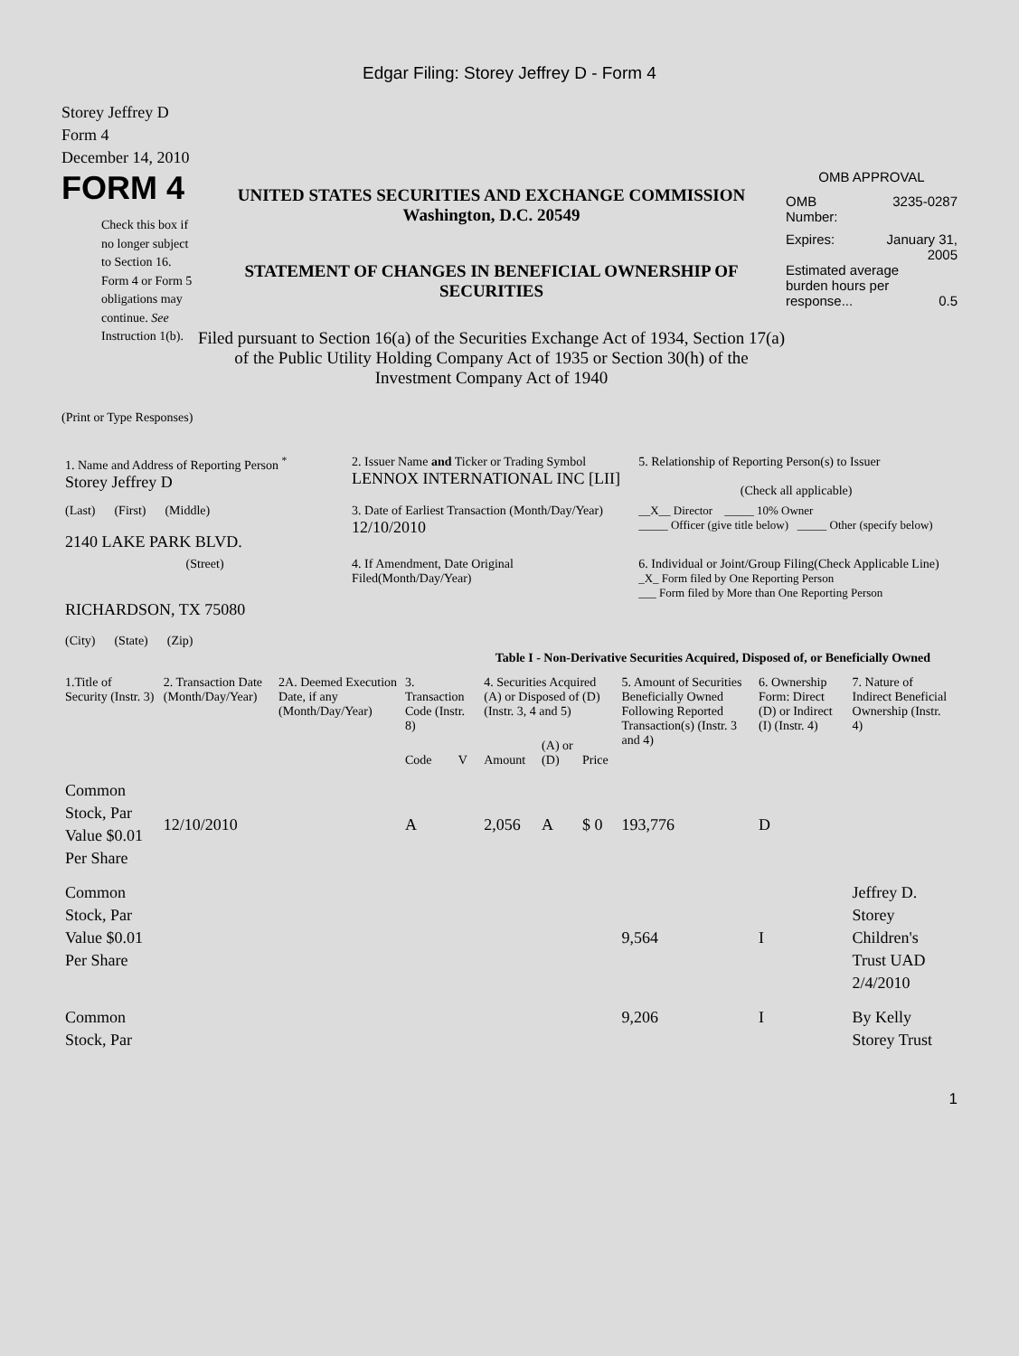Edgar Filing: Storey Jeffrey D - Form 4
Storey Jeffrey D
Form 4
December 14, 2010
FORM 4
Check this box if no longer subject to Section 16. Form 4 or Form 5 obligations may continue. See Instruction 1(b).
UNITED STATES SECURITIES AND EXCHANGE COMMISSION
Washington, D.C. 20549
STATEMENT OF CHANGES IN BENEFICIAL OWNERSHIP OF SECURITIES
Filed pursuant to Section 16(a) of the Securities Exchange Act of 1934, Section 17(a) of the Public Utility Holding Company Act of 1935 or Section 30(h) of the Investment Company Act of 1940
OMB APPROVAL
OMB
Number: 3235-0287
Expires: January 31,
2005
Estimated average burden hours per response... 0.5
(Print or Type Responses)
| 1. Name and Address of Reporting Person <sup>*</sup> Storey Jeffrey D | 2. Issuer Name and Ticker or Trading Symbol LENNOX INTERNATIONAL INC [LII] | 5. Relationship of Reporting Person(s) to Issuer (Check all applicable) |
| (Last) (First) (Middle) 2140 LAKE PARK BLVD. | 3. Date of Earliest Transaction (Month/Day/Year) 12/10/2010 | __X__ Director _____ 10% Owner _____ Officer (give title below) _____ Other (specify below) |
| (Street) RICHARDSON, TX 75080 (City) (State) (Zip) | 4. If Amendment, Date Original Filed(Month/Day/Year) | 6. Individual or Joint/Group Filing(Check Applicable Line) _X_ Form filed by One Reporting Person ___ Form filed by More than One Reporting Person |
Table I - Non-Derivative Securities Acquired, Disposed of, or Beneficially Owned
| 1.Title of Security (Instr. 3) | 2. Transaction Date (Month/Day/Year) | 2A. Deemed Execution Date, if any (Month/Day/Year) | 3. Transaction Code (Instr. 8) | | 4. Securities Acquired (A) or Disposed of (D) (Instr. 3, 4 and 5) | | | 5. Amount of Securities Beneficially Owned Following Reported Transaction(s) (Instr. 3 and 4) | 6. Ownership Form: Direct (D) or Indirect (I) (Instr. 4) | 7. Nature of Indirect Beneficial Ownership (Instr. 4) |
| --- | --- | --- | --- | --- | --- | --- | --- | --- | --- | --- |
| | | | Code | V | Amount | (A) or (D) | Price | | | |
| Common Stock, Par Value $0.01 Per Share | 12/10/2010 | | A | | 2,056 | A | $ 0 | 193,776 | D | |
| Common Stock, Par Value $0.01 Per Share | | | | | | | | 9,564 | I | Jeffrey D. Storey Children's Trust UAD 2/4/2010 |
| Common Stock, Par | | | | | | | | 9,206 | I | By Kelly Storey Trust |
1